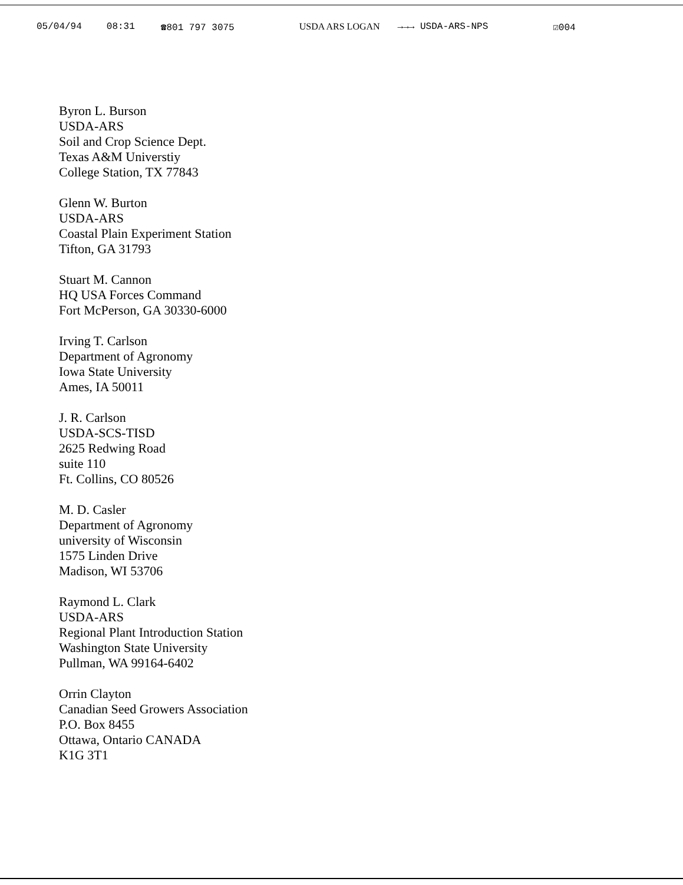05/04/94 08:31 ☎801 797 3075 USDA ARS LOGAN →→→ USDA-ARS-NPS ☑004
Byron L. Burson
USDA-ARS
Soil and Crop Science Dept.
Texas A&M Universtiy
College Station, TX 77843
Glenn W. Burton
USDA-ARS
Coastal Plain Experiment Station
Tifton, GA 31793
Stuart M. Cannon
HQ USA Forces Command
Fort McPerson, GA 30330-6000
Irving T. Carlson
Department of Agronomy
Iowa State University
Ames, IA 50011
J. R. Carlson
USDA-SCS-TISD
2625 Redwing Road
suite 110
Ft. Collins, CO 80526
M. D. Casler
Department of Agronomy
university of Wisconsin
1575 Linden Drive
Madison, WI 53706
Raymond L. Clark
USDA-ARS
Regional Plant Introduction Station
Washington State University
Pullman, WA 99164-6402
Orrin Clayton
Canadian Seed Growers Association
P.O. Box 8455
Ottawa, Ontario CANADA
K1G 3T1